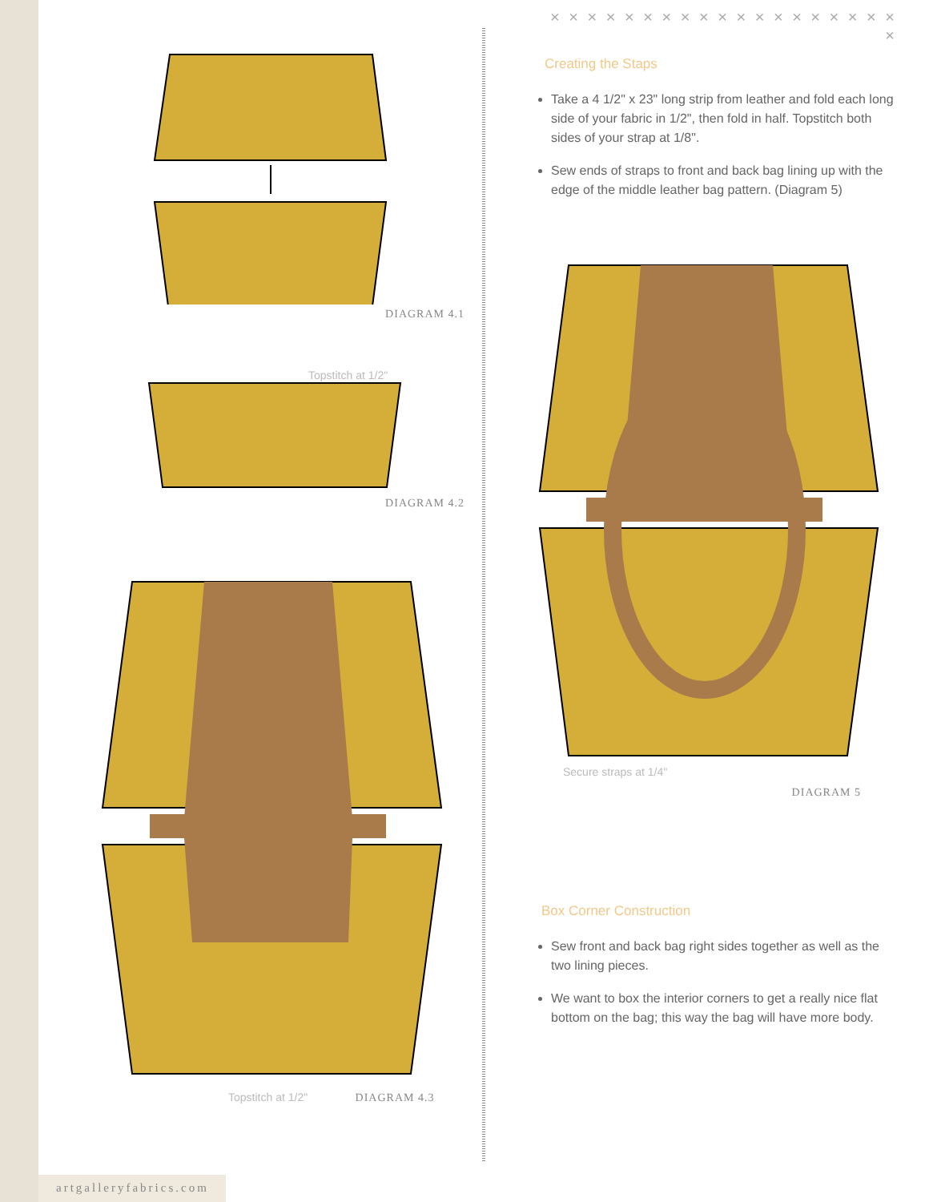DIAGRAM 4.1
Topstitch at 1/2"
DIAGRAM 4.2
Topstitch at 1/2" DIAGRAM 4.3
× × × × × × × × × × × × × × × × × × × ×
Creating the Staps
Take a 4 1/2" x 23" long strip from leather and fold each long side of your fabric in 1/2", then fold in half. Topstitch both sides of your strap at 1/8".
Sew ends of straps to front and back bag lining up with the edge of the middle leather bag pattern. (Diagram 5)
Secure straps at 1/4"
DIAGRAM 5
Box Corner Construction
Sew front and back bag right sides together as well as the two lining pieces.
We want to box the interior corners to get a really nice flat bottom on the bag; this way the bag will have more body.
artgalleryfabrics.com